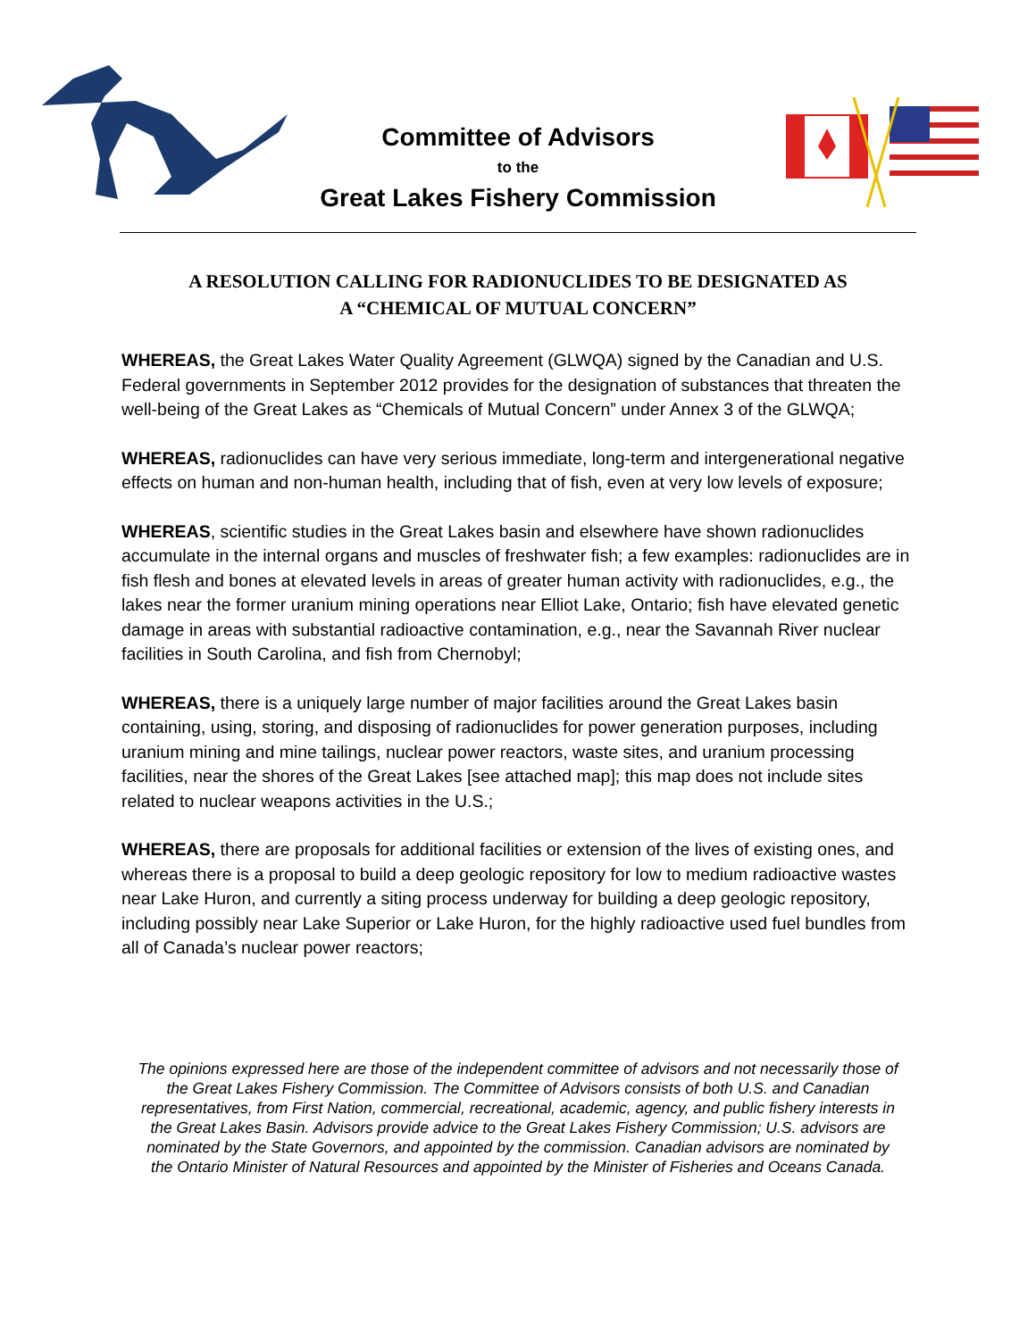Committee of Advisors
to the
Great Lakes Fishery Commission
A RESOLUTION CALLING FOR RADIONUCLIDES TO BE DESIGNATED AS
A “CHEMICAL OF MUTUAL CONCERN”
WHEREAS, the Great Lakes Water Quality Agreement (GLWQA) signed by the Canadian and U.S. Federal governments in September 2012 provides for the designation of substances that threaten the well-being of the Great Lakes as “Chemicals of Mutual Concern” under Annex 3 of the GLWQA;
WHEREAS, radionuclides can have very serious immediate, long-term and intergenerational negative effects on human and non-human health, including that of fish, even at very low levels of exposure;
WHEREAS, scientific studies in the Great Lakes basin and elsewhere have shown radionuclides accumulate in the internal organs and muscles of freshwater fish; a few examples: radionuclides are in fish flesh and bones at elevated levels in areas of greater human activity with radionuclides, e.g., the lakes near the former uranium mining operations near Elliot Lake, Ontario; fish have elevated genetic damage in areas with substantial radioactive contamination, e.g., near the Savannah River nuclear facilities in South Carolina, and fish from Chernobyl;
WHEREAS, there is a uniquely large number of major facilities around the Great Lakes basin containing, using, storing, and disposing of radionuclides for power generation purposes, including uranium mining and mine tailings, nuclear power reactors, waste sites, and uranium processing facilities, near the shores of the Great Lakes [see attached map]; this map does not include sites related to nuclear weapons activities in the U.S.;
WHEREAS, there are proposals for additional facilities or extension of the lives of existing ones, and whereas there is a proposal to build a deep geologic repository for low to medium radioactive wastes near Lake Huron, and currently a siting process underway for building a deep geologic repository, including possibly near Lake Superior or Lake Huron, for the highly radioactive used fuel bundles from all of Canada’s nuclear power reactors;
The opinions expressed here are those of the independent committee of advisors and not necessarily those of the Great Lakes Fishery Commission. The Committee of Advisors consists of both U.S. and Canadian representatives, from First Nation, commercial, recreational, academic, agency, and public fishery interests in the Great Lakes Basin. Advisors provide advice to the Great Lakes Fishery Commission; U.S. advisors are nominated by the State Governors, and appointed by the commission. Canadian advisors are nominated by the Ontario Minister of Natural Resources and appointed by the Minister of Fisheries and Oceans Canada.